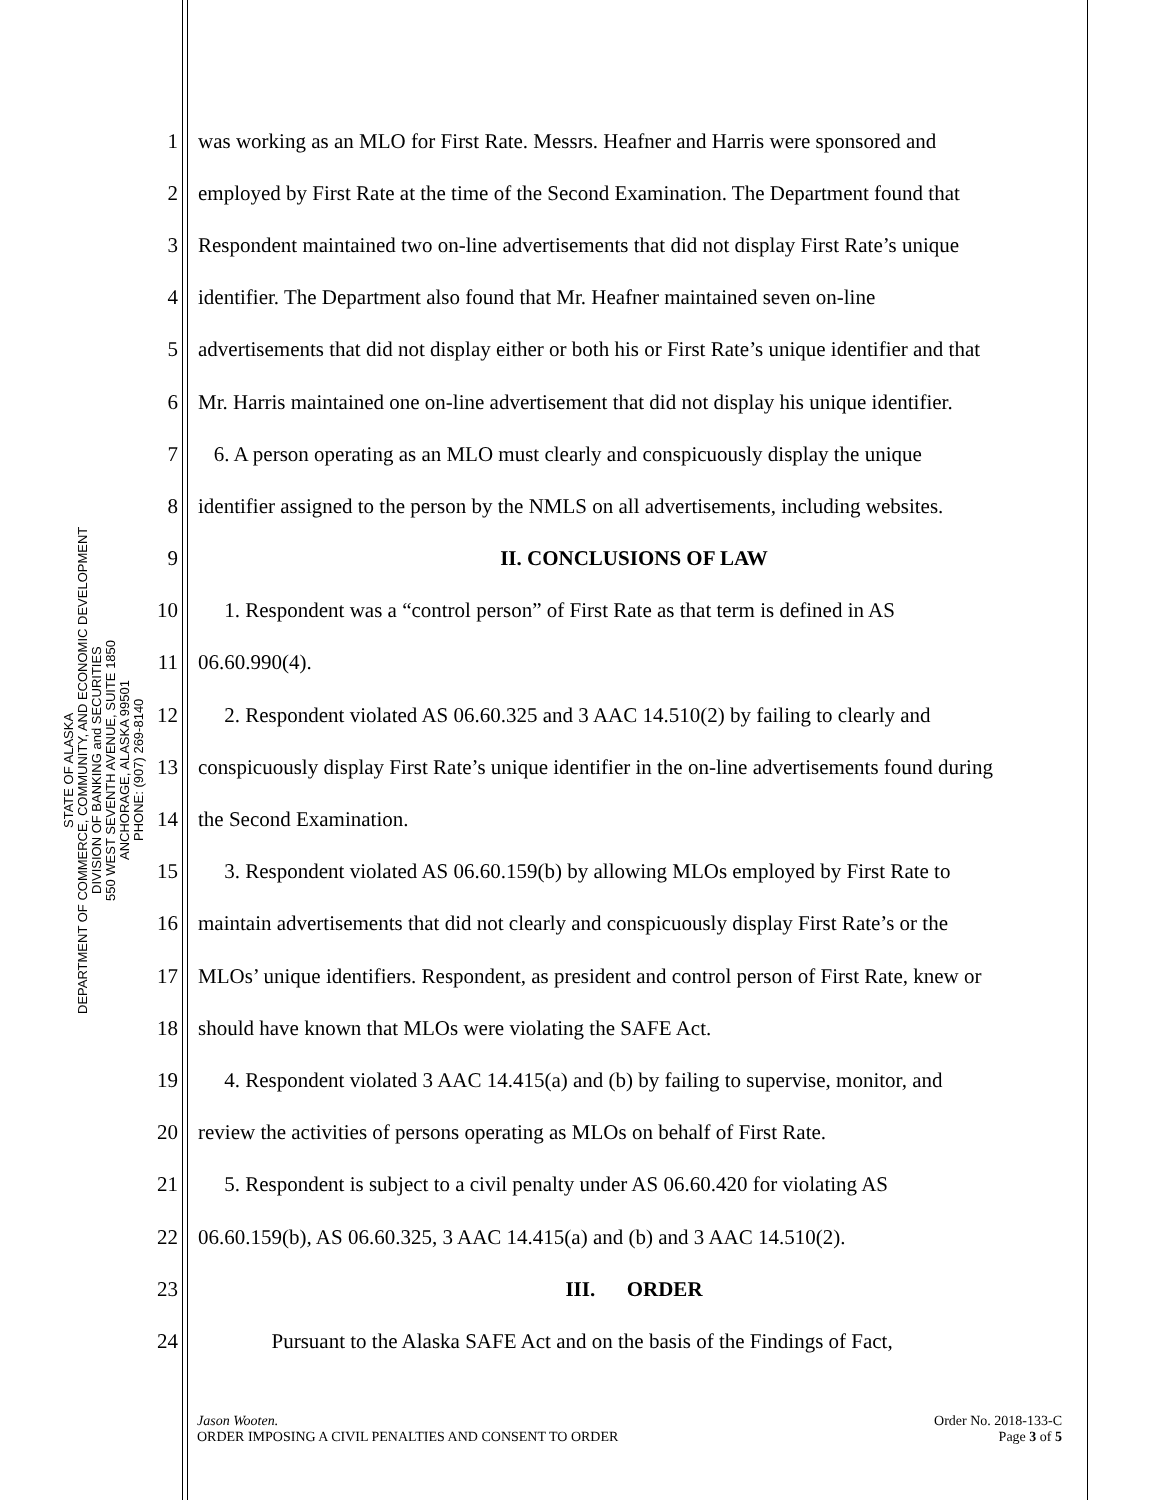STATE OF ALASKA
DEPARTMENT OF COMMERCE, COMMUNITY, AND ECONOMIC DEVELOPMENT
DIVISION OF BANKING and SECURITIES
550 WEST SEVENTH AVENUE, SUITE 1850
ANCHORAGE, ALASKA 99501
PHONE: (907) 269-8140
1 was working as an MLO for First Rate. Messrs. Heafner and Harris were sponsored and
2 employed by First Rate at the time of the Second Examination. The Department found that
3 Respondent maintained two on-line advertisements that did not display First Rate’s unique
4 identifier. The Department also found that Mr. Heafner maintained seven on-line
5 advertisements that did not display either or both his or First Rate’s unique identifier and that
6 Mr. Harris maintained one on-line advertisement that did not display his unique identifier.
7 6. A person operating as an MLO must clearly and conspicuously display the unique
8 identifier assigned to the person by the NMLS on all advertisements, including websites.
9 II. CONCLUSIONS OF LAW
10 1. Respondent was a “control person” of First Rate as that term is defined in AS
11 06.60.990(4).
12 2. Respondent violated AS 06.60.325 and 3 AAC 14.510(2) by failing to clearly and
13 conspicuously display First Rate’s unique identifier in the on-line advertisements found during
14 the Second Examination.
15 3. Respondent violated AS 06.60.159(b) by allowing MLOs employed by First Rate to
16 maintain advertisements that did not clearly and conspicuously display First Rate’s or the
17 MLOs’ unique identifiers. Respondent, as president and control person of First Rate, knew or
18 should have known that MLOs were violating the SAFE Act.
19 4. Respondent violated 3 AAC 14.415(a) and (b) by failing to supervise, monitor, and
20 review the activities of persons operating as MLOs on behalf of First Rate.
21 5. Respondent is subject to a civil penalty under AS 06.60.420 for violating AS
22 06.60.159(b), AS 06.60.325, 3 AAC 14.415(a) and (b) and 3 AAC 14.510(2).
23 III. ORDER
24 Pursuant to the Alaska SAFE Act and on the basis of the Findings of Fact,
Jason Wooten.
ORDER IMPOSING A CIVIL PENALTIES AND CONSENT TO ORDER
Order No. 2018-133-C
Page 3 of 5